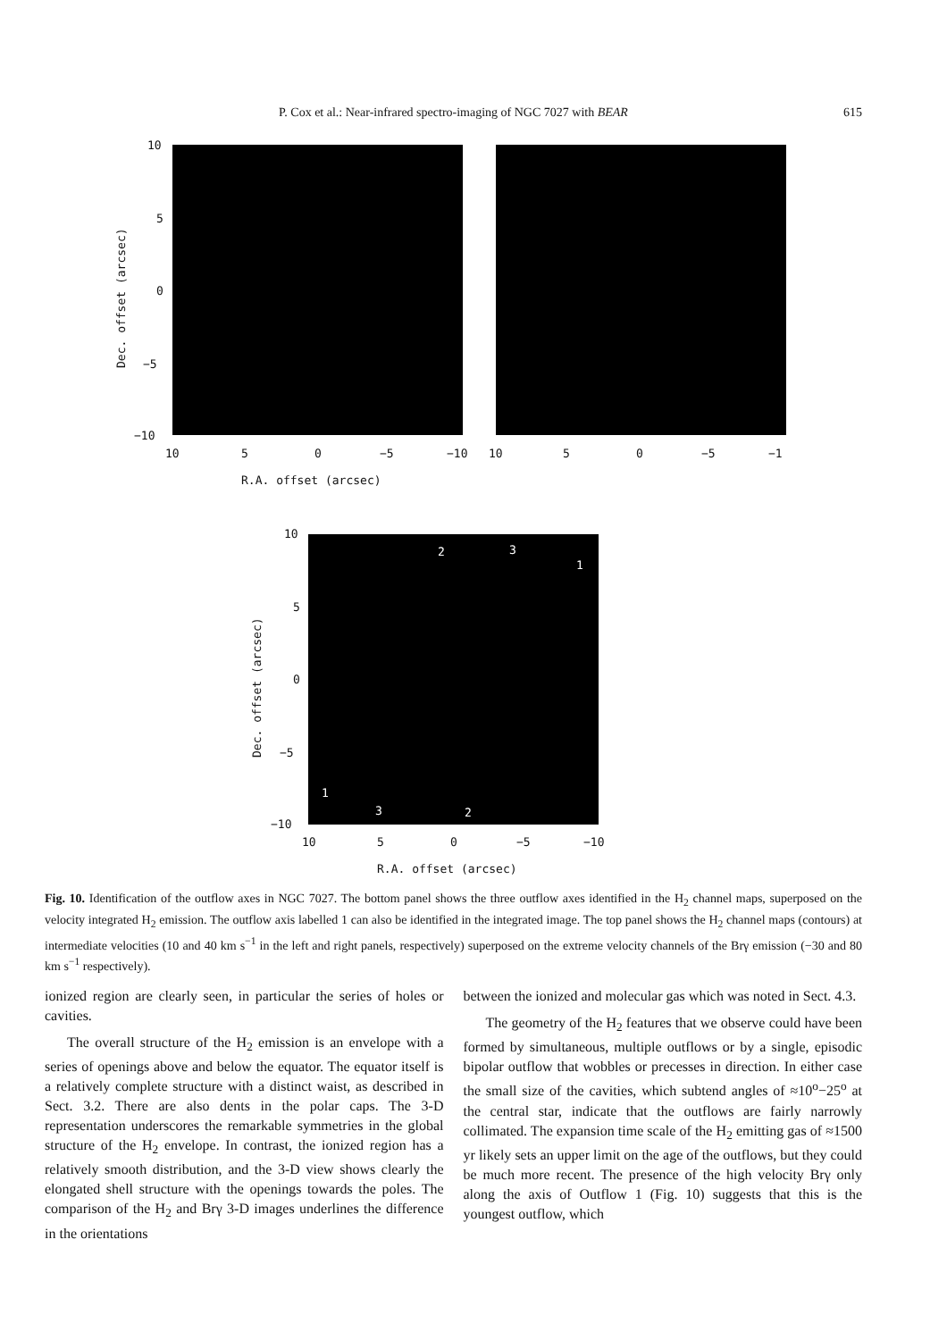P. Cox et al.: Near-infrared spectro-imaging of NGC 7027 with BEAR
615
10
5
0
−5
−10
10 5 0 −5 −10 10 5 0 −5 −1
R.A. offset (arcsec)
Dec. offset (arcsec)
2 3
1
1
3 2
10
5
0
−5
−10
10 5 0 −5 −10
R.A. offset (arcsec)
Dec. offset (arcsec)
Fig. 10. Identification of the outflow axes in NGC 7027. The bottom panel shows the three outflow axes identified in the H<sub>2</sub> channel maps, superposed on the velocity integrated H<sub>2</sub> emission. The outflow axis labelled 1 can also be identified in the integrated image. The top panel shows the H<sub>2</sub> channel maps (contours) at intermediate velocities (10 and 40 km s<sup>−1</sup> in the left and right panels, respectively) superposed on the extreme velocity channels of the Brγ emission (−30 and 80 km s<sup>−1</sup> respectively).
ionized region are clearly seen, in particular the series of holes or cavities.
The overall structure of the H<sub>2</sub> emission is an envelope with a series of openings above and below the equator. The equator itself is a relatively complete structure with a distinct waist, as described in Sect. 3.2. There are also dents in the polar caps. The 3-D representation underscores the remarkable symmetries in the global structure of the H<sub>2</sub> envelope. In contrast, the ionized region has a relatively smooth distribution, and the 3-D view shows clearly the elongated shell structure with the openings towards the poles. The comparison of the H<sub>2</sub> and Brγ 3-D images underlines the difference in the orientations
between the ionized and molecular gas which was noted in Sect. 4.3.
The geometry of the H<sub>2</sub> features that we observe could have been formed by simultaneous, multiple outflows or by a single, episodic bipolar outflow that wobbles or precesses in direction. In either case the small size of the cavities, which subtend angles of ≈10<sup>o</sup>−25<sup>o</sup> at the central star, indicate that the outflows are fairly narrowly collimated. The expansion time scale of the H<sub>2</sub> emitting gas of ≈1500 yr likely sets an upper limit on the age of the outflows, but they could be much more recent. The presence of the high velocity Brγ only along the axis of Outflow 1 (Fig. 10) suggests that this is the youngest outflow, which